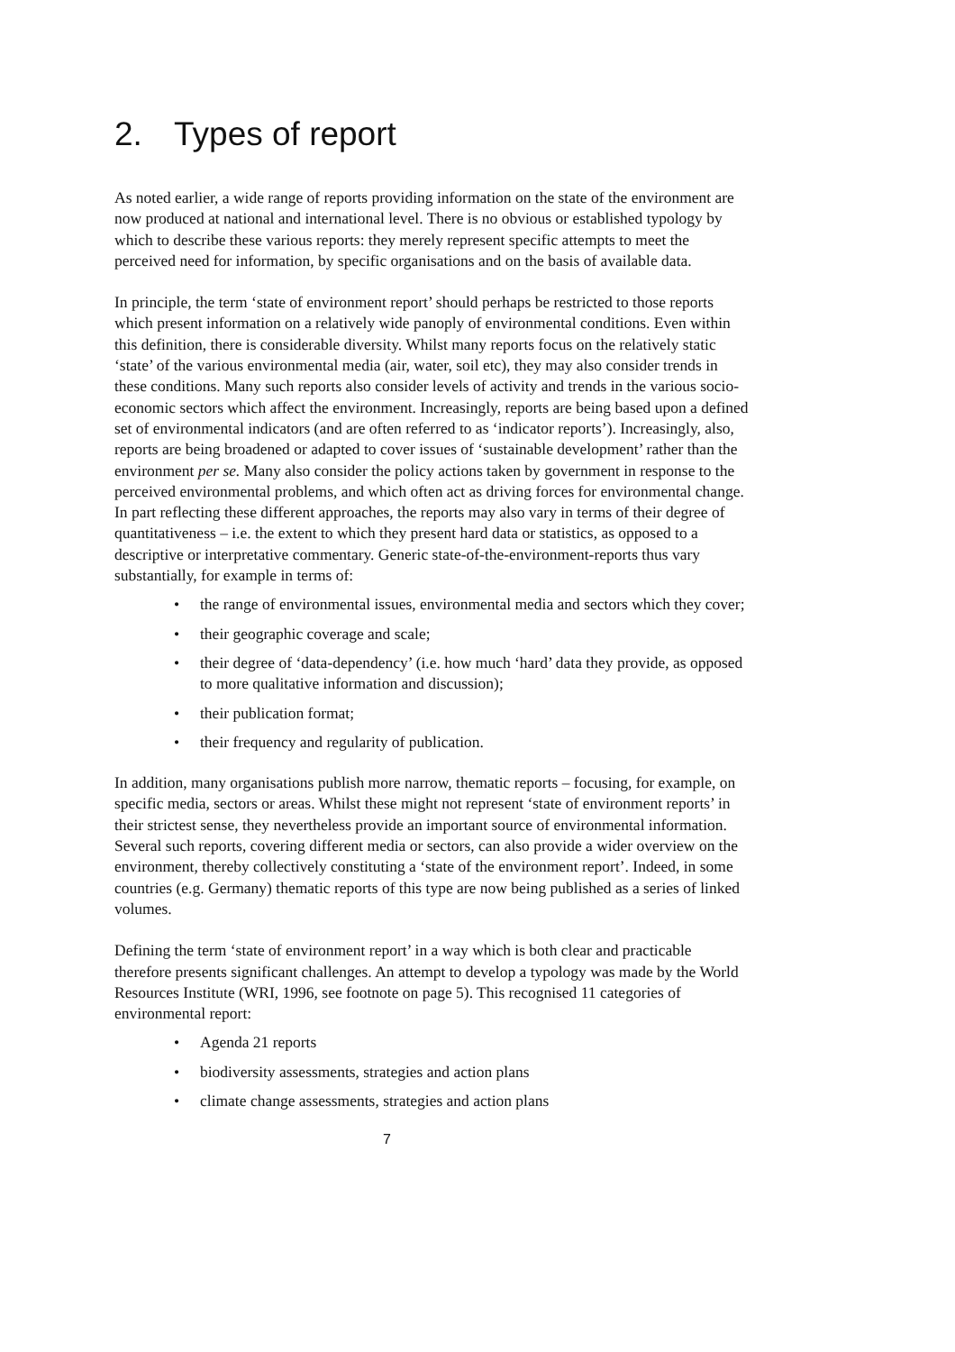2. Types of report
As noted earlier, a wide range of reports providing information on the state of the environment are now produced at national and international level. There is no obvious or established typology by which to describe these various reports: they merely represent specific attempts to meet the perceived need for information, by specific organisations and on the basis of available data.
In principle, the term ‘state of environment report’ should perhaps be restricted to those reports which present information on a relatively wide panoply of environmental conditions. Even within this definition, there is considerable diversity. Whilst many reports focus on the relatively static ‘state’ of the various environmental media (air, water, soil etc), they may also consider trends in these conditions. Many such reports also consider levels of activity and trends in the various socio-economic sectors which affect the environment. Increasingly, reports are being based upon a defined set of environmental indicators (and are often referred to as ‘indicator reports’). Increasingly, also, reports are being broadened or adapted to cover issues of ‘sustainable development’ rather than the environment per se. Many also consider the policy actions taken by government in response to the perceived environmental problems, and which often act as driving forces for environmental change. In part reflecting these different approaches, the reports may also vary in terms of their degree of quantitativeness – i.e. the extent to which they present hard data or statistics, as opposed to a descriptive or interpretative commentary. Generic state-of-the-environment-reports thus vary substantially, for example in terms of:
• the range of environmental issues, environmental media and sectors which they cover;
• their geographic coverage and scale;
• their degree of ‘data-dependency’ (i.e. how much ‘hard’ data they provide, as opposed to more qualitative information and discussion);
• their publication format;
• their frequency and regularity of publication.
In addition, many organisations publish more narrow, thematic reports – focusing, for example, on specific media, sectors or areas. Whilst these might not represent ‘state of environment reports’ in their strictest sense, they nevertheless provide an important source of environmental information. Several such reports, covering different media or sectors, can also provide a wider overview on the environment, thereby collectively constituting a ‘state of the environment report’. Indeed, in some countries (e.g. Germany) thematic reports of this type are now being published as a series of linked volumes.
Defining the term ‘state of environment report’ in a way which is both clear and practicable therefore presents significant challenges. An attempt to develop a typology was made by the World Resources Institute (WRI, 1996, see footnote on page 5). This recognised 11 categories of environmental report:
• Agenda 21 reports
• biodiversity assessments, strategies and action plans
• climate change assessments, strategies and action plans
7